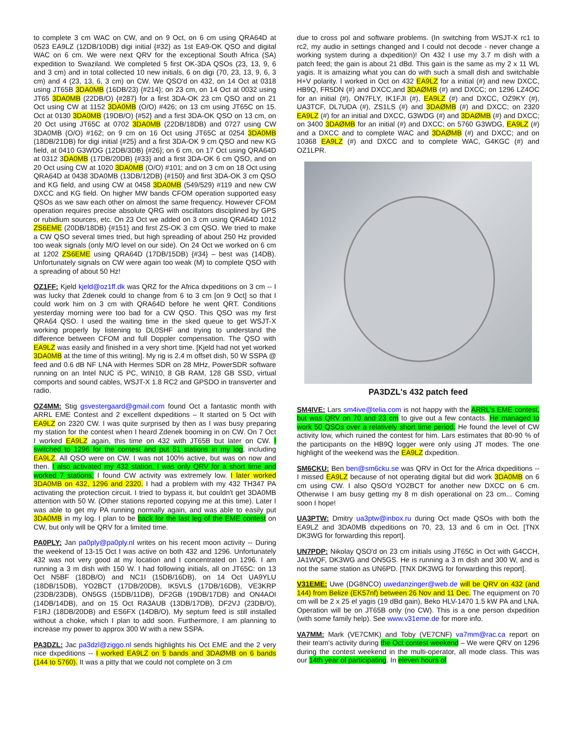to complete 3 cm WAC on CW, and on 9 Oct, on 6 cm using QRA64D at 0523 EA9LZ (12DB/10DB) digi initial {#32} as 1st EA9-OK QSO and digital WAC on 6 cm. We were next QRV for the exceptional South Africa (SA) expedition to Swaziland. We completed 5 first OK-3DA QSOs (23, 13, 9, 6 and 3 cm) and in total collected 10 new initials, 6 on digi (70, 23, 13, 9, 6, 3 cm) and 4 (23, 13, 6, 3 cm) on CW. We QSO'd on 432, on 14 Oct at 0318 using JT65B 3DA0MB (16DB/23) {#214}; on 23 cm, on 14 Oct at 0032 using JT65 3DA0MB (22DB/O) {#287} for a first 3DA-OK 23 cm QSO and on 21 Oct using CW at 1152 3DA0MB (O/O) #426; on 13 cm using JT65C on 15. Oct at 0130 3DA0MB (19DB/O) {#52} and a first 3DA-OK QSO on 13 cm, on 20 Oct using JT65C at 0702 3DA0MB (22DB/18DB) and 0727 using CW 3DA0MB (O/O) #162; on 9 cm on 16 Oct using JT65C at 0254 3DA0MB (18DB/21DB) for digi initial {#25} and a first 3DA-OK 9 cm QSO and new KG field, at 0410 G3WDG (12DB/3DB) {#26}; on 6 cm, on 17 Oct using QRA64D at 0312 3DA0MB (17DB/20DB) {#33} and a first 3DA-OK 6 cm QSO, and on 20 Oct using CW at 1020 3DA0MB (O/O) #101; and on 3 cm on 18 Oct using QRA64D at 0438 3DA0MB (13DB/12DB) {#150} and first 3DA-OK 3 cm QSO and KG field, and using CW at 0458 3DA0MB (549/529) #119 and new CW DXCC and KG field. On higher MW bands CFOM operation supported easy QSOs as we saw each other on almost the same frequency. However CFOM operation requires precise absolute QRG with oscillators disciplined by GPS or rubidium sources, etc. On 23 Oct we added on 3 cm using QRA64D 1012 ZS6EME (20DB/18DB) {#151} and first ZS-OK 3 cm QSO. We tried to make a CW QSO several times tried, but high spreading of about 250 Hz provided too weak signals (only M/O level on our side). On 24 Oct we worked on 6 cm at 1202 ZS6EME using QRA64D (17DB/15DB) {#34} – best was (14DB). Unfortunately signals on CW were again too weak (M) to complete QSO with a spreading of about 50 Hz!
OZ1FF: Kjeld kjeld@oz1ff.dk was QRZ for the Africa dxpeditions on 3 cm -- I was lucky that Zdenek could to change from 6 to 3 cm [on 9 Oct] so that I could work him on 3 cm with QRA64D before he went QRT. Conditions yesterday morning were too bad for a CW QSO. This QSO was my first QRA64 QSO. I used the waiting time in the sked queue to get WSJT-X working properly by listening to DL0SHF and trying to understand the difference between CFOM and full Doppler compensation. The QSO with EA9LZ was easily and finished in a very short time. [Kjeld had not yet worked 3DA0MB at the time of this writing]. My rig is 2.4 m offset dish, 50 W SSPA @ feed and 0.6 dB NF LNA with Hermes SDR on 28 MHz, PowerSDR software running on an Intel NUC i5 PC, WIN10, 8 GB RAM, 128 GB SSD, virtual comports and sound cables, WSJT-X 1.8 RC2 and GPSDO in transverter and radio.
OZ4MM: Stig gsvestergaard@gmail.com found Oct a fantastic month with ARRL EME Contest and 2 excellent dxpeditions – It started on 5 Oct with EA9LZ on 2320 CW. I was quite surprised by then as I was busy preparing my station for the contest when I heard Zdenek booming in on CW. On 7 Oct I worked EA9LZ again, this time on 432 with JT65B but later on CW. I switched to 1296 for the contest and put 51 stations in my log, including EA9LZ. All QSO were on CW. I was not 100% active, but was on now and then. I also activated my 432 station. I was only QRV for a short time and worked 7 stations. I found CW activity was extremely low. I later worked 3DA0MB on 432, 1296 and 2320. I had a problem with my 432 TH347 PA activating the protection circuit. I tried to bypass it, but couldn't get 3DA0MB attention with 50 W. (Other stations reported copying me at this time). Later I was able to get my PA running normally again, and was able to easily put 3DA0MB in my log. I plan to be back for the last leg of the EME contest on CW, but only will be QRV for a limited time.
PA0PLY: Jan pa0ply@pa0ply.nl writes on his recent moon activity -- During the weekend of 13-15 Oct I was active on both 432 and 1296. Unfortunately 432 was not very good at my location and I concentrated on 1296. I am running a 3 m dish with 150 W. I had following initials, all on JT65C: on 13 Oct N5BF (18DB/O) and NC1I (15DB/16DB), on 14 Oct UA9YLU (18DB/15DB), YO2BCT (17DB/20DB), IK5VLS (17DB/16DB), VE3KRP (23DB/23DB), ON5GS (15DB/11DB), DF2GB (19DB/17DB) and ON4AOI (14DB/14DB), and on 15 Oct RA3AUB (13DB/17DB), DF2VJ (23DB/O), F1RJ (18DB/20DB) and ES6FX (14DB/O). My septum feed is still installed without a choke, which I plan to add soon. Furthermore, I am planning to increase my power to approx 300 W with a new SSPA.
PA3DZL: Jac pa3dzl@ziggo.nl sends highlights his Oct EME and the 2 very nice dxpeditions -- I worked EA9LZ on 5 bands and 3DAØMB on 6 bands (144 to 5760). It was a pitty that we could not complete on 3 cm
due to cross pol and software problems. (In switching from WSJT-X rc1 to rc2, my audio in settings changed and I could not decode - never change a working system during a dxpedition)! On 432 I use my 3.7 m dish with a patch feed; the gain is about 21 dBd. This gain is the same as my 2 x 11 WL yagis. It is amaizing what you can do with such a small dish and switchable H+V polarity. I worked in Oct on 432 EA9LZ for a initial (#) and new DXCC, HB9Q, FR5DN (#) and DXCC,and 3DAØMB (#) and DXCC; on 1296 LZ4OC for an initial (#), ON7FLY, IK1FJI (#), EA9LZ (#) and DXCC, OZ9KY (#), UA3TCF, DL7UDA (#), ZS1LS (#) and 3DAØMB (#) and DXCC; on 2320 EA9LZ (#) for an initial and DXCC, G3WDG (#) and 3DAØMB (#) and DXCC; on 3400 3DAØMB for an initial (#) and DXCC; on 5760 G3WDG, EA9LZ (#) and a DXCC and to complete WAC and 3DAØMB (#) and DXCC; and on 10368 EA9LZ (#) and DXCC and to complete WAC, G4KGC (#) and OZ1LPR.
PA3DZL's 432 patch feed
SM4IVE: Lars sm4ive@telia.com is not happy with the ARRL's EME contest, but was QRV on 70 and 23 cm to give out a few contacts. He managed to work 50 QSOs over a relatively short time period. He found the level of CW activity low, which ruined the contest for him. Lars estimates that 80-90 % of the participants on the HB9Q logger were only using JT modes. The one highlight of the weekend was the EA9LZ dxpedition.
SM6CKU: Ben ben@sm6cku.se was QRV in Oct for the Africa dxpeditions -- I missed EA9LZ because of not operating digital but did work 3DA0MB on 6 cm using CW. I also QSO'd YO2BCT for another new DXCC on 6 cm. Otherwise I am busy getting my 8 m dish operational on 23 cm... Coming soon I hope!
UA3PTW: Dmitry ua3ptw@inbox.ru during Oct made QSOs with both the EA9LZ and 3DA0MB dxpeditions on 70, 23, 13 and 6 cm in Oct. [TNX DK3WG for forwarding this report].
UN7PDP: Nikolay QSO'd on 23 cm initials using JT65C in Oct with G4CCH, JA1WQF, DK3WG and ON5GS. He is running a 3 m dish and 300 W, and is not the same station as UN6PD. [TNX DK3WG for forwarding this report].
V31EME: Uwe (DG8NCO) uwedanzinger@web.de will be QRV on 432 (and 144) from Belize (EK57nf) between 26 Nov and 11 Dec. The equipment on 70 cm will be 2 x 25 el yagis (19 dBd gain), Beko HLV-1470 1.5 kW PA and LNA. Operation will be on JT65B only (no CW). This is a one person dxpedition (with some family help). See www.v31eme.de for more info.
VA7MM: Mark (VE7CMK) and Toby (VE7CNF) va7mm@rac.ca report on their team's activity during the Oct contest weekend – We were QRV on 1296 during the contest weekend in the multi-operator, all mode class. This was our 14th year of participating. In eleven hours of